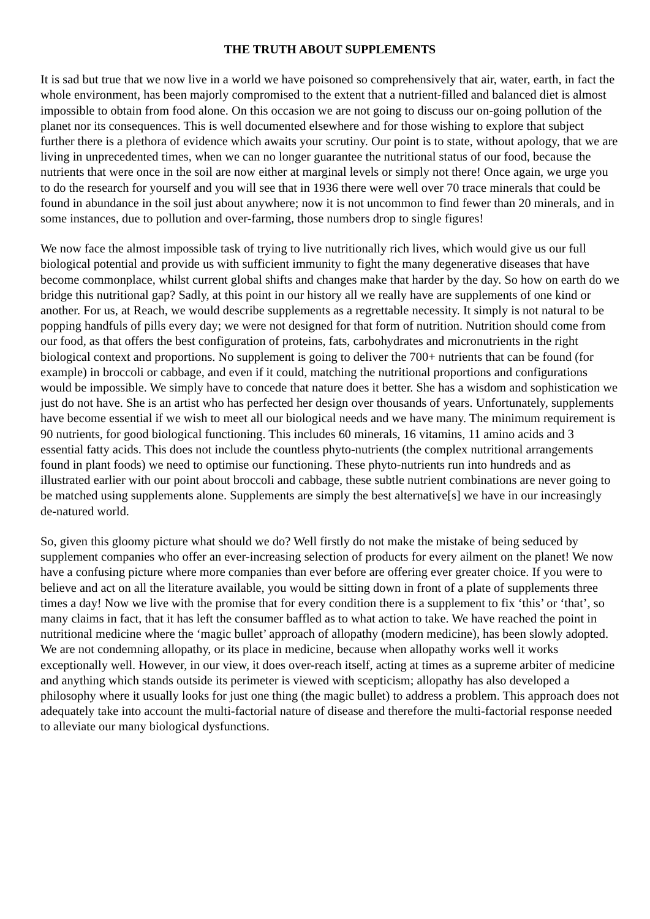THE TRUTH ABOUT SUPPLEMENTS
It is sad but true that we now live in a world we have poisoned so comprehensively that air, water, earth, in fact the whole environment, has been majorly compromised to the extent that a nutrient-filled and balanced diet is almost impossible to obtain from food alone. On this occasion we are not going to discuss our on-going pollution of the planet nor its consequences. This is well documented elsewhere and for those wishing to explore that subject further there is a plethora of evidence which awaits your scrutiny. Our point is to state, without apology, that we are living in unprecedented times, when we can no longer guarantee the nutritional status of our food, because the nutrients that were once in the soil are now either at marginal levels or simply not there! Once again, we urge you to do the research for yourself and you will see that in 1936 there were well over 70 trace minerals that could be found in abundance in the soil just about anywhere; now it is not uncommon to find fewer than 20 minerals, and in some instances, due to pollution and over-farming, those numbers drop to single figures!
We now face the almost impossible task of trying to live nutritionally rich lives, which would give us our full biological potential and provide us with sufficient immunity to fight the many degenerative diseases that have become commonplace, whilst current global shifts and changes make that harder by the day. So how on earth do we bridge this nutritional gap? Sadly, at this point in our history all we really have are supplements of one kind or another. For us, at Reach, we would describe supplements as a regrettable necessity. It simply is not natural to be popping handfuls of pills every day; we were not designed for that form of nutrition. Nutrition should come from our food, as that offers the best configuration of proteins, fats, carbohydrates and micronutrients in the right biological context and proportions. No supplement is going to deliver the 700+ nutrients that can be found (for example) in broccoli or cabbage, and even if it could, matching the nutritional proportions and configurations would be impossible. We simply have to concede that nature does it better. She has a wisdom and sophistication we just do not have. She is an artist who has perfected her design over thousands of years. Unfortunately, supplements have become essential if we wish to meet all our biological needs and we have many. The minimum requirement is 90 nutrients, for good biological functioning. This includes 60 minerals, 16 vitamins, 11 amino acids and 3 essential fatty acids. This does not include the countless phyto-nutrients (the complex nutritional arrangements found in plant foods) we need to optimise our functioning. These phyto-nutrients run into hundreds and as illustrated earlier with our point about broccoli and cabbage, these subtle nutrient combinations are never going to be matched using supplements alone. Supplements are simply the best alternative[s] we have in our increasingly de-natured world.
So, given this gloomy picture what should we do? Well firstly do not make the mistake of being seduced by supplement companies who offer an ever-increasing selection of products for every ailment on the planet! We now have a confusing picture where more companies than ever before are offering ever greater choice. If you were to believe and act on all the literature available, you would be sitting down in front of a plate of supplements three times a day! Now we live with the promise that for every condition there is a supplement to fix ‘this’ or ‘that’, so many claims in fact, that it has left the consumer baffled as to what action to take. We have reached the point in nutritional medicine where the ‘magic bullet’ approach of allopathy (modern medicine), has been slowly adopted. We are not condemning allopathy, or its place in medicine, because when allopathy works well it works exceptionally well. However, in our view, it does over-reach itself, acting at times as a supreme arbiter of medicine and anything which stands outside its perimeter is viewed with scepticism; allopathy has also developed a philosophy where it usually looks for just one thing (the magic bullet) to address a problem. This approach does not adequately take into account the multi-factorial nature of disease and therefore the multi-factorial response needed to alleviate our many biological dysfunctions.